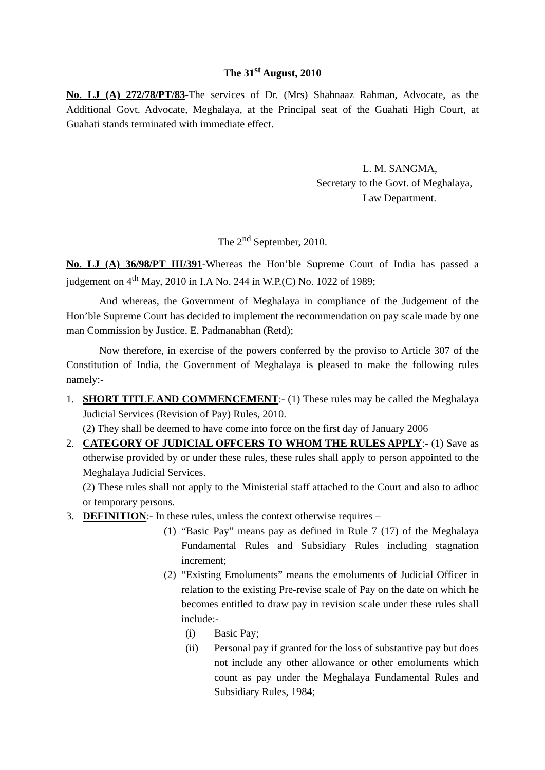The 31<sup>st</sup> August, 2010
No. LJ (A) 272/78/PT/83-The services of Dr. (Mrs) Shahnaaz Rahman, Advocate, as the Additional Govt. Advocate, Meghalaya, at the Principal seat of the Guahati High Court, at Guahati stands terminated with immediate effect.
L. M. SANGMA,
Secretary to the Govt. of Meghalaya,
Law Department.
The 2<sup>nd</sup> September, 2010.
No. LJ (A) 36/98/PT III/391-Whereas the Hon’ble Supreme Court of India has passed a judgement on 4<sup>th</sup> May, 2010 in I.A No. 244 in W.P.(C) No. 1022 of 1989;
And whereas, the Government of Meghalaya in compliance of the Judgement of the Hon’ble Supreme Court has decided to implement the recommendation on pay scale made by one man Commission by Justice. E. Padmanabhan (Retd);
Now therefore, in exercise of the powers conferred by the proviso to Article 307 of the Constitution of India, the Government of Meghalaya is pleased to make the following rules namely:-
1. SHORT TITLE AND COMMENCEMENT:- (1) These rules may be called the Meghalaya Judicial Services (Revision of Pay) Rules, 2010.
(2) They shall be deemed to have come into force on the first day of January 2006
2. CATEGORY OF JUDICIAL OFFCERS TO WHOM THE RULES APPLY:- (1) Save as otherwise provided by or under these rules, these rules shall apply to person appointed to the Meghalaya Judicial Services.
(2) These rules shall not apply to the Ministerial staff attached to the Court and also to adhoc or temporary persons.
3. DEFINITION:- In these rules, unless the context otherwise requires –
(1)
“Basic Pay” means pay as defined in Rule 7 (17) of the Meghalaya Fundamental Rules and Subsidiary Rules including stagnation increment;
(2)
“Existing Emoluments” means the emoluments of Judicial Officer in relation to the existing Pre-revise scale of Pay on the date on which he becomes entitled to draw pay in revision scale under these rules shall include:-
(i) Basic Pay;
(ii) Personal pay if granted for the loss of substantive pay but does not include any other allowance or other emoluments which count as pay under the Meghalaya Fundamental Rules and Subsidiary Rules, 1984;